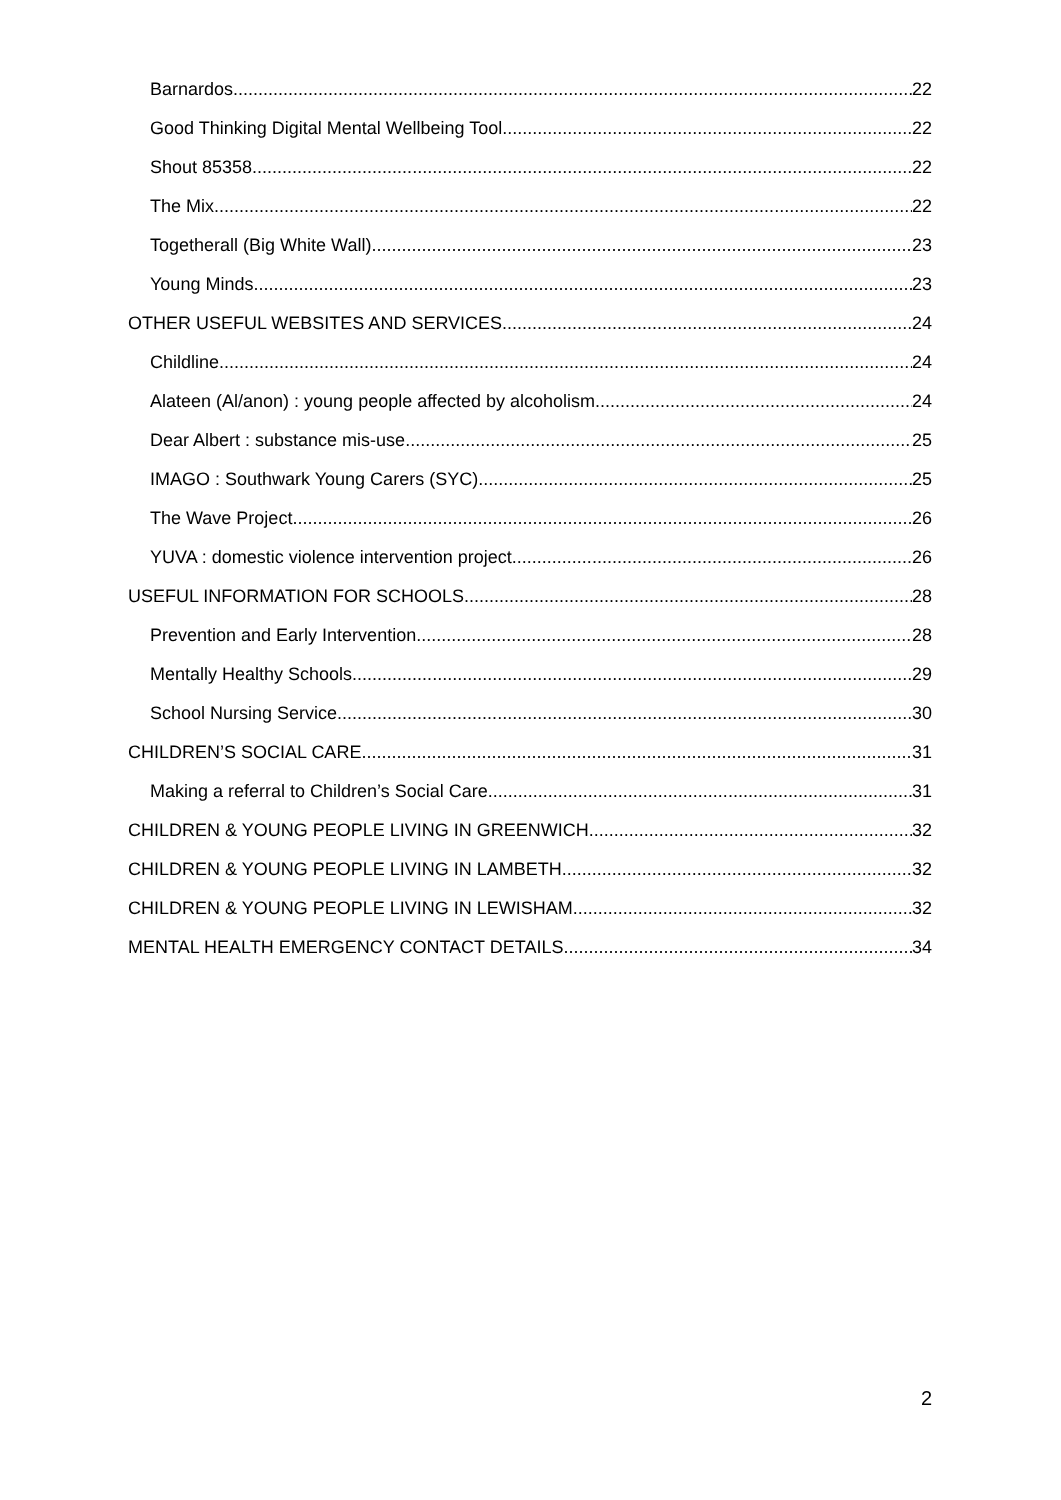Barnardos 22
Good Thinking Digital Mental Wellbeing Tool 22
Shout 85358 22
The Mix 22
Togetherall (Big White Wall) 23
Young Minds 23
OTHER USEFUL WEBSITES AND SERVICES 24
Childline 24
Alateen (Al/anon) : young people affected by alcoholism 24
Dear Albert : substance mis-use 25
IMAGO : Southwark Young Carers (SYC) 25
The Wave Project 26
YUVA : domestic violence intervention project 26
USEFUL INFORMATION FOR SCHOOLS 28
Prevention and Early Intervention 28
Mentally Healthy Schools 29
School Nursing Service 30
CHILDREN’S SOCIAL CARE 31
Making a referral to Children’s Social Care 31
CHILDREN & YOUNG PEOPLE LIVING IN GREENWICH 32
CHILDREN & YOUNG PEOPLE LIVING IN LAMBETH 32
CHILDREN & YOUNG PEOPLE LIVING IN LEWISHAM 32
MENTAL HEALTH EMERGENCY CONTACT DETAILS 34
2